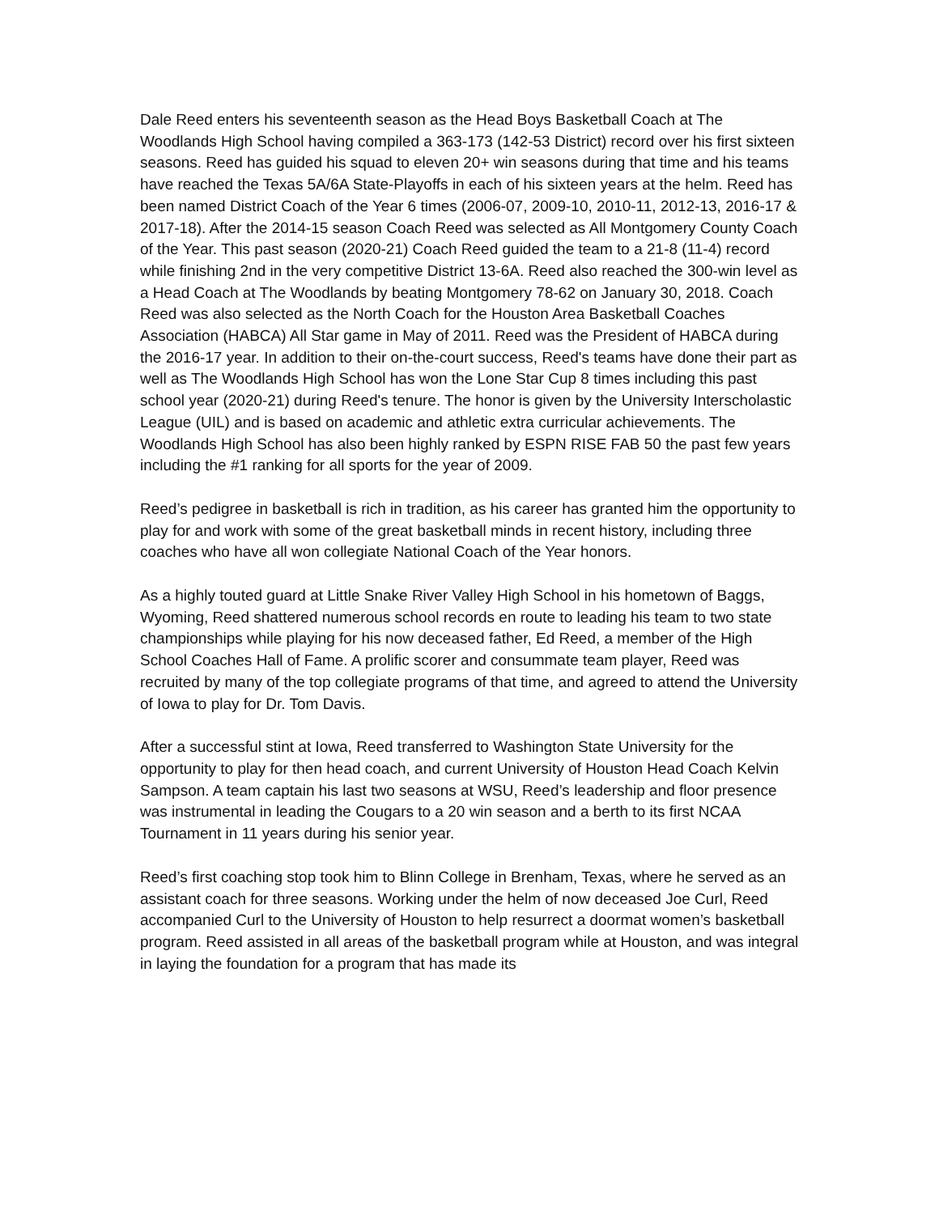Dale Reed enters his seventeenth season as the Head Boys Basketball Coach at The Woodlands High School having compiled a 363-173 (142-53 District) record over his first sixteen seasons. Reed has guided his squad to eleven 20+ win seasons during that time and his teams have reached the Texas 5A/6A State-Playoffs in each of his sixteen years at the helm. Reed has been named District Coach of the Year 6 times (2006-07, 2009-10, 2010-11, 2012-13, 2016-17 & 2017-18). After the 2014-15 season Coach Reed was selected as All Montgomery County Coach of the Year. This past season (2020-21) Coach Reed guided the team to a 21-8 (11-4) record while finishing 2nd in the very competitive District 13-6A. Reed also reached the 300-win level as a Head Coach at The Woodlands by beating Montgomery 78-62 on January 30, 2018. Coach Reed was also selected as the North Coach for the Houston Area Basketball Coaches Association (HABCA) All Star game in May of 2011. Reed was the President of HABCA during the 2016-17 year. In addition to their on-the-court success, Reed's teams have done their part as well as The Woodlands High School has won the Lone Star Cup 8 times including this past school year (2020-21) during Reed's tenure. The honor is given by the University Interscholastic League (UIL) and is based on academic and athletic extra curricular achievements. The Woodlands High School has also been highly ranked by ESPN RISE FAB 50 the past few years including the #1 ranking for all sports for the year of 2009.
Reed’s pedigree in basketball is rich in tradition, as his career has granted him the opportunity to play for and work with some of the great basketball minds in recent history, including three coaches who have all won collegiate National Coach of the Year honors.
As a highly touted guard at Little Snake River Valley High School in his hometown of Baggs, Wyoming, Reed shattered numerous school records en route to leading his team to two state championships while playing for his now deceased father, Ed Reed, a member of the High School Coaches Hall of Fame. A prolific scorer and consummate team player, Reed was recruited by many of the top collegiate programs of that time, and agreed to attend the University of Iowa to play for Dr. Tom Davis.
After a successful stint at Iowa, Reed transferred to Washington State University for the opportunity to play for then head coach, and current University of Houston Head Coach Kelvin Sampson. A team captain his last two seasons at WSU, Reed’s leadership and floor presence was instrumental in leading the Cougars to a 20 win season and a berth to its first NCAA Tournament in 11 years during his senior year.
Reed’s first coaching stop took him to Blinn College in Brenham, Texas, where he served as an assistant coach for three seasons. Working under the helm of now deceased Joe Curl, Reed accompanied Curl to the University of Houston to help resurrect a doormat women’s basketball program. Reed assisted in all areas of the basketball program while at Houston, and was integral in laying the foundation for a program that has made its